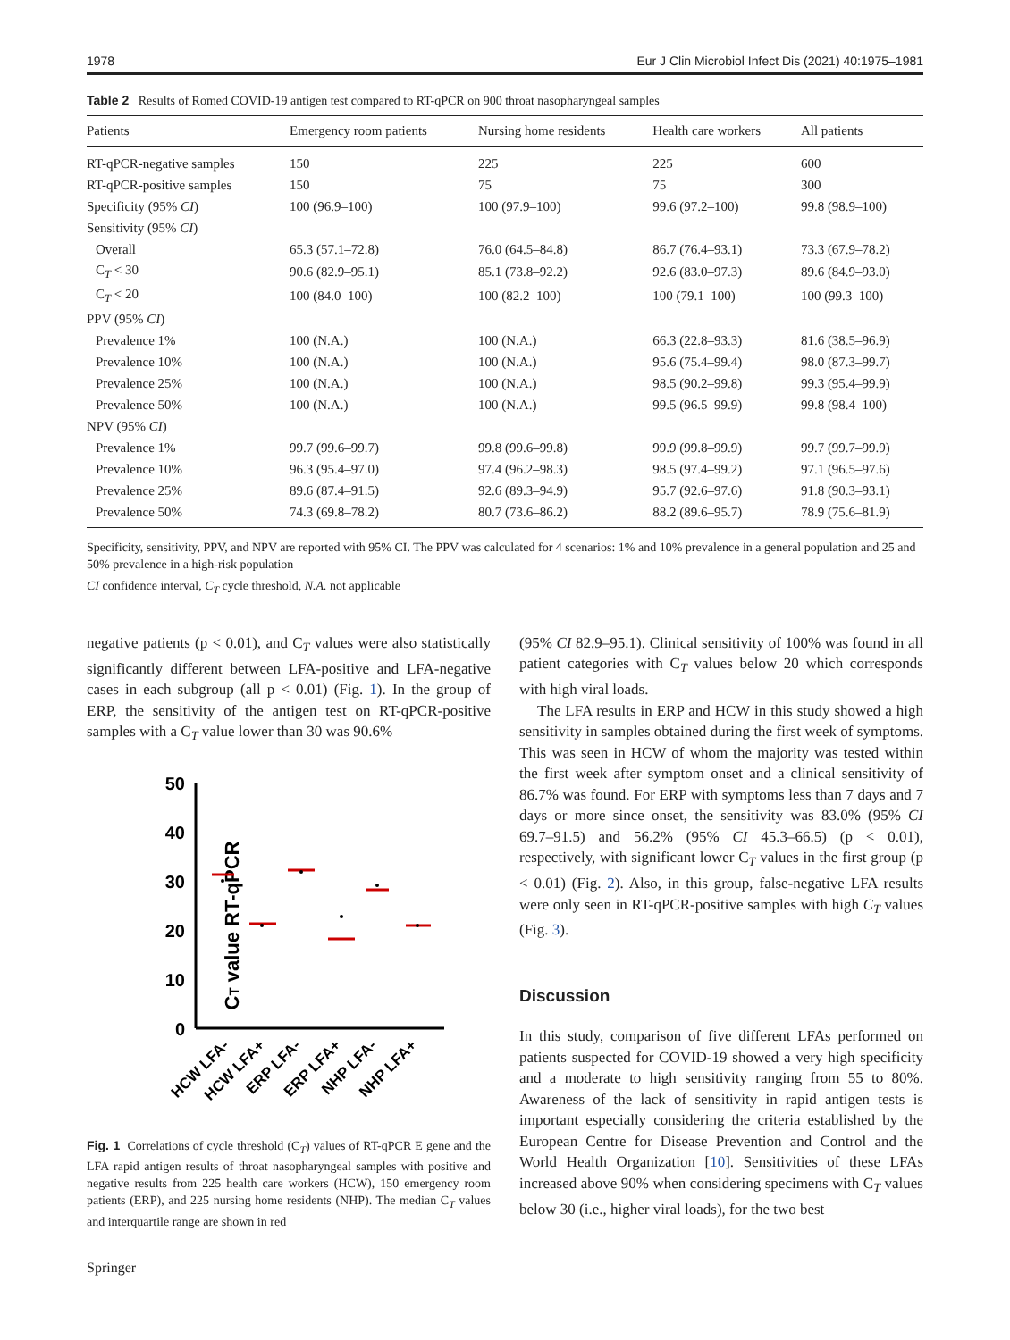1978 Eur J Clin Microbiol Infect Dis (2021) 40:1975–1981
Table 2 Results of Romed COVID-19 antigen test compared to RT-qPCR on 900 throat nasopharyngeal samples
| Patients | Emergency room patients | Nursing home residents | Health care workers | All patients |
| --- | --- | --- | --- | --- |
| RT-qPCR-negative samples | 150 | 225 | 225 | 600 |
| RT-qPCR-positive samples | 150 | 75 | 75 | 300 |
| Specificity (95% CI ) | 100 (96.9–100) | 100 (97.9–100) | 99.6 (97.2–100) | 99.8 (98.9–100) |
| Sensitivity (95% CI ) | | | | |
| Overall | 65.3 (57.1–72.8) | 76.0 (64.5–84.8) | 86.7 (76.4–93.1) | 73.3 (67.9–78.2) |
| C<sub>T</sub> < 30 | 90.6 (82.9–95.1) | 85.1 (73.8–92.2) | 92.6 (83.0–97.3) | 89.6 (84.9–93.0) |
| C<sub>T</sub> < 20 | 100 (84.0–100) | 100 (82.2–100) | 100 (79.1–100) | 100 (99.3–100) |
| PPV (95% CI ) | | | | |
| Prevalence 1% | 100 (N.A.) | 100 (N.A.) | 66.3 (22.8–93.3) | 81.6 (38.5–96.9) |
| Prevalence 10% | 100 (N.A.) | 100 (N.A.) | 95.6 (75.4–99.4) | 98.0 (87.3–99.7) |
| Prevalence 25% | 100 (N.A.) | 100 (N.A.) | 98.5 (90.2–99.8) | 99.3 (95.4–99.9) |
| Prevalence 50% | 100 (N.A.) | 100 (N.A.) | 99.5 (96.5–99.9) | 99.8 (98.4–100) |
| NPV (95% CI ) | | | | |
| Prevalence 1% | 99.7 (99.6–99.7) | 99.8 (99.6–99.8) | 99.9 (99.8–99.9) | 99.7 (99.7–99.9) |
| Prevalence 10% | 96.3 (95.4–97.0) | 97.4 (96.2–98.3) | 98.5 (97.4–99.2) | 97.1 (96.5–97.6) |
| Prevalence 25% | 89.6 (87.4–91.5) | 92.6 (89.3–94.9) | 95.7 (92.6–97.6) | 91.8 (90.3–93.1) |
| Prevalence 50% | 74.3 (69.8–78.2) | 80.7 (73.6–86.2) | 88.2 (89.6–95.7) | 78.9 (75.6–81.9) |
Specificity, sensitivity, PPV, and NPV are reported with 95% CI. The PPV was calculated for 4 scenarios: 1% and 10% prevalence in a general population and 25 and 50% prevalence in a high-risk population
CI confidence interval, C<sub>T</sub> cycle threshold, N.A. not applicable
negative patients (p < 0.01), and C<sub>T</sub> values were also statistically significantly different between LFA-positive and LFA-negative cases in each subgroup (all p < 0.01) (Fig. 1). In the group of ERP, the sensitivity of the antigen test on RT-qPCR-positive samples with a C<sub>T</sub> value lower than 30 was 90.6%
CT value RT-qPCR
50
40
30
20
10
0
HCW LFA-
HCW LFA+
ERP LFA-
ERP LFA+
NHP LFA-
NHP LFA+
Fig. 1 Correlations of cycle threshold (C<sub>T</sub>) values of RT-qPCR E gene and the LFA rapid antigen results of throat nasopharyngeal samples with positive and negative results from 225 health care workers (HCW), 150 emergency room patients (ERP), and 225 nursing home residents (NHP). The median C<sub>T</sub> values and interquartile range are shown in red
Springer
(95% CI 82.9–95.1). Clinical sensitivity of 100% was found in all patient categories with C<sub>T</sub> values below 20 which corresponds with high viral loads.
The LFA results in ERP and HCW in this study showed a high sensitivity in samples obtained during the first week of symptoms. This was seen in HCW of whom the majority was tested within the first week after symptom onset and a clinical sensitivity of 86.7% was found. For ERP with symptoms less than 7 days and 7 days or more since onset, the sensitivity was 83.0% (95% CI 69.7–91.5) and 56.2% (95% CI 45.3–66.5) (p < 0.01), respectively, with significant lower C<sub>T</sub> values in the first group (p < 0.01) (Fig. 2). Also, in this group, false-negative LFA results were only seen in RT-qPCR-positive samples with high C<sub>T</sub> values (Fig. 3).
Discussion
In this study, comparison of five different LFAs performed on patients suspected for COVID-19 showed a very high specificity and a moderate to high sensitivity ranging from 55 to 80%. Awareness of the lack of sensitivity in rapid antigen tests is important especially considering the criteria established by the European Centre for Disease Prevention and Control and the World Health Organization [10]. Sensitivities of these LFAs increased above 90% when considering specimens with C<sub>T</sub> values below 30 (i.e., higher viral loads), for the two best